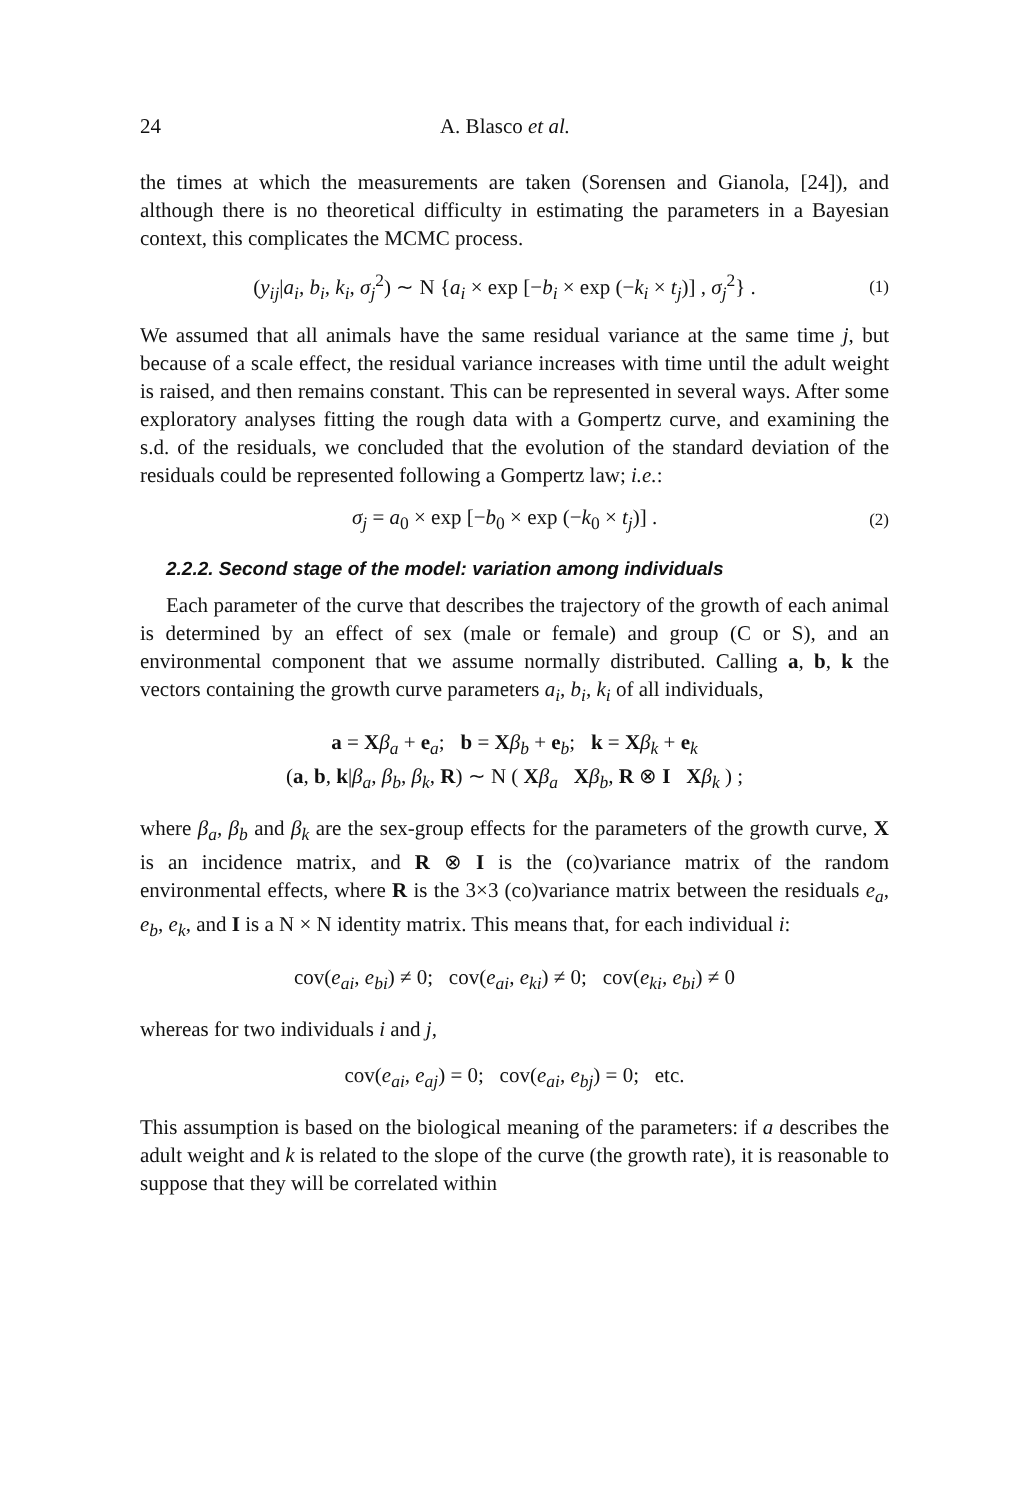24 A. Blasco et al.
the times at which the measurements are taken (Sorensen and Gianola, [24]), and although there is no theoretical difficulty in estimating the parameters in a Bayesian context, this complicates the MCMC process.
(y<sub>ij</sub>|a<sub>i</sub>, b<sub>i</sub>, k<sub>i</sub>, σ<sub>j</sub><sup>2</sup>) ∼ N {a<sub>i</sub> × exp [−b<sub>i</sub> × exp (−k<sub>i</sub> × t<sub>j</sub>)] , σ<sub>j</sub><sup>2</sup>} . (1)
We assumed that all animals have the same residual variance at the same time j, but because of a scale effect, the residual variance increases with time until the adult weight is raised, and then remains constant. This can be represented in several ways. After some exploratory analyses fitting the rough data with a Gompertz curve, and examining the s.d. of the residuals, we concluded that the evolution of the standard deviation of the residuals could be represented following a Gompertz law; i.e.:
σ<sub>j</sub> = a<sub>0</sub> × exp [−b<sub>0</sub> × exp (−k<sub>0</sub> × t<sub>j</sub>)] . (2)
2.2.2. Second stage of the model: variation among individuals
Each parameter of the curve that describes the trajectory of the growth of each animal is determined by an effect of sex (male or female) and group (C or S), and an environmental component that we assume normally distributed. Calling a, b, k the vectors containing the growth curve parameters a<sub>i</sub>, b<sub>i</sub>, k<sub>i</sub> of all individuals,
a = Xβ<sub>a</sub> + e<sub>a</sub>; b = Xβ<sub>b</sub> + e<sub>b</sub>; k = Xβ<sub>k</sub> + e<sub>k</sub>
(a, b, k|β<sub>a</sub>, β<sub>b</sub>, β<sub>k</sub>, R) ∼ N ( Xβ<sub>a</sub> Xβ<sub>b</sub>, R ⊗ I Xβ<sub>k</sub> ) ;
where β<sub>a</sub>, β<sub>b</sub> and β<sub>k</sub> are the sex-group effects for the parameters of the growth curve, X is an incidence matrix, and R ⊗ I is the (co)variance matrix of the random environmental effects, where R is the 3×3 (co)variance matrix between the residuals e<sub>a</sub>, e<sub>b</sub>, e<sub>k</sub>, and I is a N × N identity matrix. This means that, for each individual i:
cov(e<sub>ai</sub>, e<sub>bi</sub>) ≠ 0; cov(e<sub>ai</sub>, e<sub>ki</sub>) ≠ 0; cov(e<sub>ki</sub>, e<sub>bi</sub>) ≠ 0
whereas for two individuals i and j,
cov(e<sub>ai</sub>, e<sub>aj</sub>) = 0; cov(e<sub>ai</sub>, e<sub>bj</sub>) = 0; etc.
This assumption is based on the biological meaning of the parameters: if a describes the adult weight and k is related to the slope of the curve (the growth rate), it is reasonable to suppose that they will be correlated within